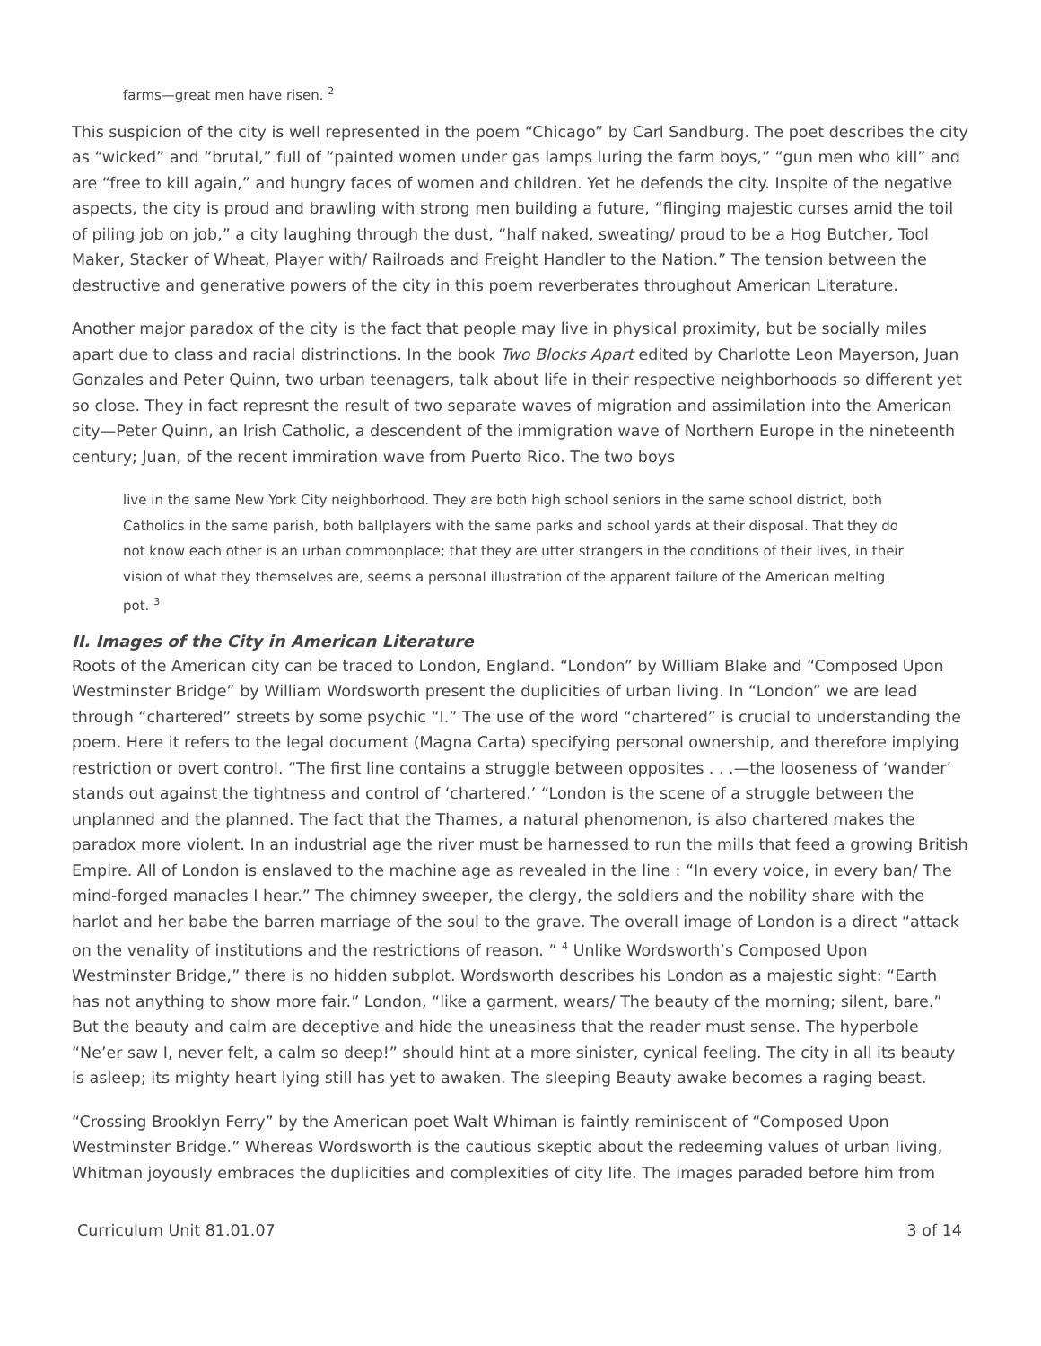farms—great men have risen. <sup>2</sup>
This suspicion of the city is well represented in the poem “Chicago” by Carl Sandburg. The poet describes the city as “wicked” and “brutal,” full of “painted women under gas lamps luring the farm boys,” “gun men who kill” and are “free to kill again,” and hungry faces of women and children. Yet he defends the city. Inspite of the negative aspects, the city is proud and brawling with strong men building a future, “flinging majestic curses amid the toil of piling job on job,” a city laughing through the dust, “half naked, sweating/ proud to be a Hog Butcher, Tool Maker, Stacker of Wheat, Player with/ Railroads and Freight Handler to the Nation.” The tension between the destructive and generative powers of the city in this poem reverberates throughout American Literature.
Another major paradox of the city is the fact that people may live in physical proximity, but be socially miles apart due to class and racial distrinctions. In the book Two Blocks Apart edited by Charlotte Leon Mayerson, Juan Gonzales and Peter Quinn, two urban teenagers, talk about life in their respective neighborhoods so different yet so close. They in fact represnt the result of two separate waves of migration and assimilation into the American city—Peter Quinn, an Irish Catholic, a descendent of the immigration wave of Northern Europe in the nineteenth century; Juan, of the recent immiration wave from Puerto Rico. The two boys
live in the same New York City neighborhood. They are both high school seniors in the same school district, both Catholics in the same parish, both ballplayers with the same parks and school yards at their disposal. That they do not know each other is an urban commonplace; that they are utter strangers in the conditions of their lives, in their vision of what they themselves are, seems a personal illustration of the apparent failure of the American melting pot. <sup>3</sup>
II. Images of the City in American Literature
Roots of the American city can be traced to London, England. “London” by William Blake and “Composed Upon Westminster Bridge” by William Wordsworth present the duplicities of urban living. In “London” we are lead through “chartered” streets by some psychic “I.” The use of the word “chartered” is crucial to understanding the poem. Here it refers to the legal document (Magna Carta) specifying personal ownership, and therefore implying restriction or overt control. “The first line contains a struggle between opposites . . .—the looseness of ‘wander’ stands out against the tightness and control of ‘chartered.’ “London is the scene of a struggle between the unplanned and the planned. The fact that the Thames, a natural phenomenon, is also chartered makes the paradox more violent. In an industrial age the river must be harnessed to run the mills that feed a growing British Empire. All of London is enslaved to the machine age as revealed in the line : “In every voice, in every ban/ The mind-forged manacles I hear.” The chimney sweeper, the clergy, the soldiers and the nobility share with the harlot and her babe the barren marriage of the soul to the grave. The overall image of London is a direct “attack on the venality of institutions and the restrictions of reason. ” <sup>4</sup> Unlike Wordsworth’s Composed Upon Westminster Bridge,” there is no hidden subplot. Wordsworth describes his London as a majestic sight: “Earth has not anything to show more fair.” London, “like a garment, wears/ The beauty of the morning; silent, bare.” But the beauty and calm are deceptive and hide the uneasiness that the reader must sense. The hyperbole “Ne’er saw I, never felt, a calm so deep!” should hint at a more sinister, cynical feeling. The city in all its beauty is asleep; its mighty heart lying still has yet to awaken. The sleeping Beauty awake becomes a raging beast.
“Crossing Brooklyn Ferry” by the American poet Walt Whiman is faintly reminiscent of “Composed Upon Westminster Bridge.” Whereas Wordsworth is the cautious skeptic about the redeeming values of urban living, Whitman joyously embraces the duplicities and complexities of city life. The images paraded before him from
Curriculum Unit 81.01.07 3 of 14